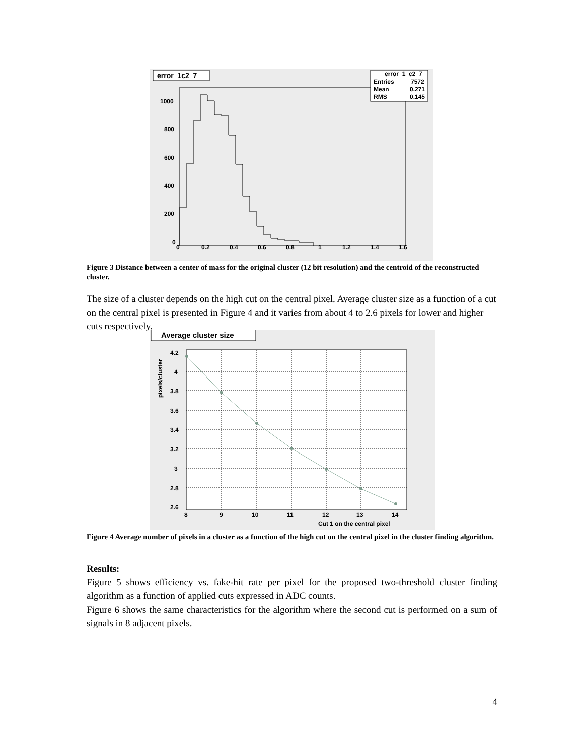error_1c2_7
error_1_c2_7
Entries
7572
Mean
0.271
RMS
0.145
1000
800
600
400
200
0
0
0.2
0.4
0.6
0.8
1
1.2
1.4
1.6
Figure 3 Distance between a center of mass for the original cluster (12 bit resolution) and the centroid of the reconstructed cluster.
The size of a cluster depends on the high cut on the central pixel. Average cluster size as a function of a cut on the central pixel is presented in Figure 4 and it varies from about 4 to 2.6 pixels for lower and higher cuts respectively.
Average cluster size
4.2
4
3.8
3.6
3.4
3.2
3
2.8
2.6
pixels/cluster
8
9
10
11
12
13
14
Cut 1 on the central pixel
Figure 4 Average number of pixels in a cluster as a function of the high cut on the central pixel in the cluster finding algorithm.
Results:
Figure 5 shows efficiency vs. fake-hit rate per pixel for the proposed two-threshold cluster finding algorithm as a function of applied cuts expressed in ADC counts.
Figure 6 shows the same characteristics for the algorithm where the second cut is performed on a sum of signals in 8 adjacent pixels.
4